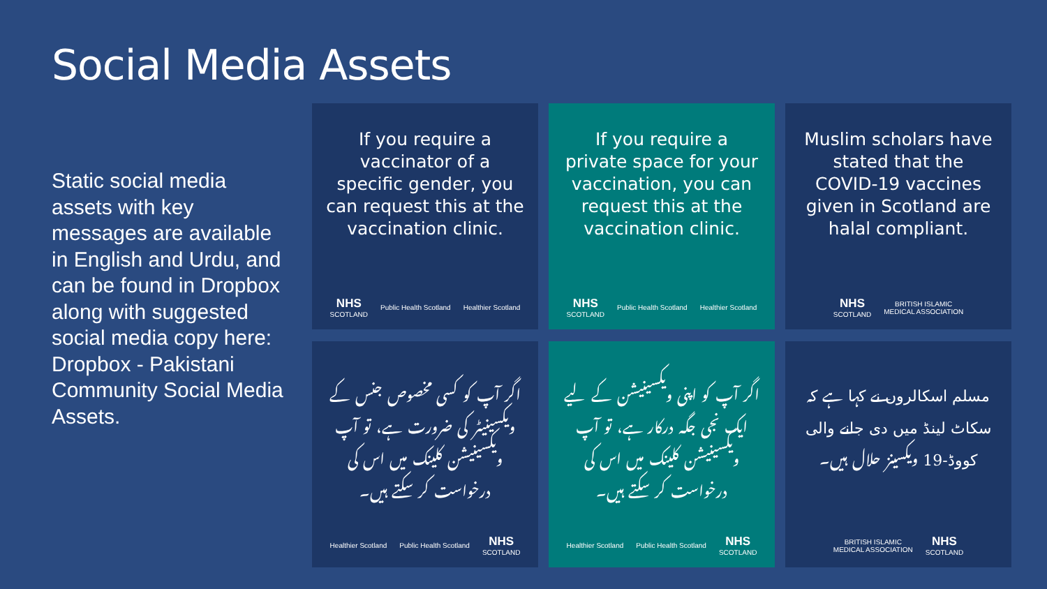Social Media Assets
Static social media assets with key messages are available in English and Urdu, and can be found in Dropbox along with suggested social media copy here: Dropbox - Pakistani Community Social Media Assets.
If you require a vaccinator of a specific gender, you can request this at the vaccination clinic.
NHS
SCOTLAND Public Health Scotland Healthier Scotland
If you require a private space for your vaccination, you can request this at the vaccination clinic.
NHS
SCOTLAND Public Health Scotland Healthier Scotland
Muslim scholars have stated that the COVID-19 vaccines given in Scotland are halal compliant.
NHS
SCOTLAND BRITISH ISLAMIC
MEDICAL ASSOCIATION
اگر آپ کو کسی مخصوص جنس کے ویکسینیٹر کی ضرورت ہے، تو آپ ویکسینیشن کلینک میں اس کی درخواست کر سکتے ہیں۔
Healthier Scotland Public Health Scotland NHS
SCOTLAND
اگر آپ کو اپنی ویکسینیشن کے لیے ایک نجی جگہ درکار ہے، تو آپ ویکسینیشن کلینک میں اس کی درخواست کر سکتے ہیں۔
Healthier Scotland Public Health Scotland NHS
SCOTLAND
مسلم اسکالروں نے کہا ہے کہ سکاٹ لینڈ میں دی جانے والی کووڈ-19 ویکسینز حلال ہیں۔
BRITISH ISLAMIC
MEDICAL ASSOCIATION NHS
SCOTLAND